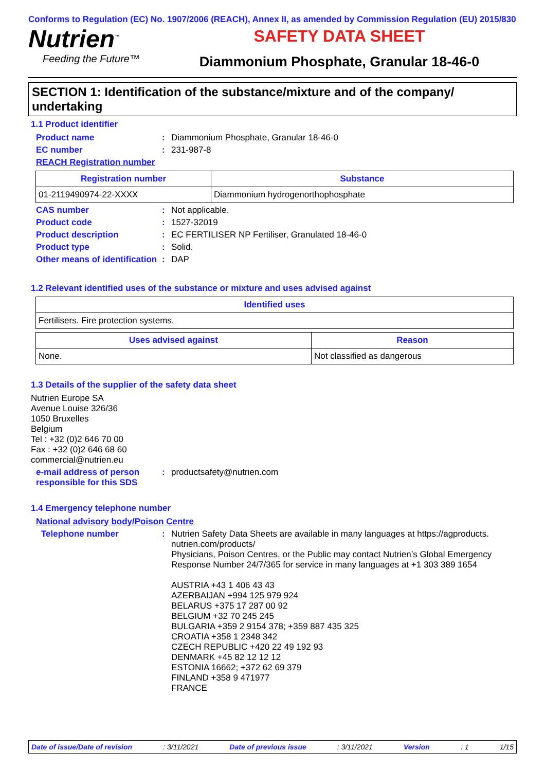Conforms to Regulation (EC) No. 1907/2006 (REACH), Annex II, as amended by Commission Regulation (EU) 2015/830
Nutrien<sup>™</sup>
Feeding the Future™
SAFETY DATA SHEET
Diammonium Phosphate, Granular 18-46-0
SECTION 1: Identification of the substance/mixture and of the company/ undertaking
1.1 Product identifier
Product name : Diammonium Phosphate, Granular 18-46-0
EC number : 231-987-8
REACH Registration number
| Registration number | Substance |
| --- | --- |
| 01-2119490974-22-XXXX | Diammonium hydrogenorthophosphate |
CAS number : Not applicable.
Product code : 1527-32019
Product description : EC FERTILISER NP Fertiliser, Granulated 18-46-0
Product type : Solid.
Other means of identification
: DAP
1.2 Relevant identified uses of the substance or mixture and uses advised against
| Identified uses |
| --- |
| Fertilisers. Fire protection systems. |
| Uses advised against | Reason |
| --- | --- |
| None. | Not classified as dangerous |
1.3 Details of the supplier of the safety data sheet
Nutrien Europe SA
Avenue Louise 326/36
1050 Bruxelles
Belgium
Tel : +32 (0)2 646 70 00
Fax : +32 (0)2 646 68 60
commercial@nutrien.eu
e-mail address of person responsible for this SDS
: productsafety@nutrien.com
1.4 Emergency telephone number
National advisory body/Poison Centre
Telephone number :
Nutrien Safety Data Sheets are available in many languages at https://agproducts. nutrien.com/products/
Physicians, Poison Centres, or the Public may contact Nutrien’s Global Emergency Response Number 24/7/365 for service in many languages at +1 303 389 1654
AUSTRIA +43 1 406 43 43
AZERBAIJAN +994 125 979 924
BELARUS +375 17 287 00 92
BELGIUM +32 70 245 245
BULGARIA +359 2 9154 378; +359 887 435 325
CROATIA +358 1 2348 342
CZECH REPUBLIC +420 22 49 192 93
DENMARK +45 82 12 12 12
ESTONIA 16662; +372 62 69 379
FINLAND +358 9 471977
FRANCE
Date of issue/Date of revision: 3/11/2021 Date of previous issue: 3/11/2021 Version: 1 1/15